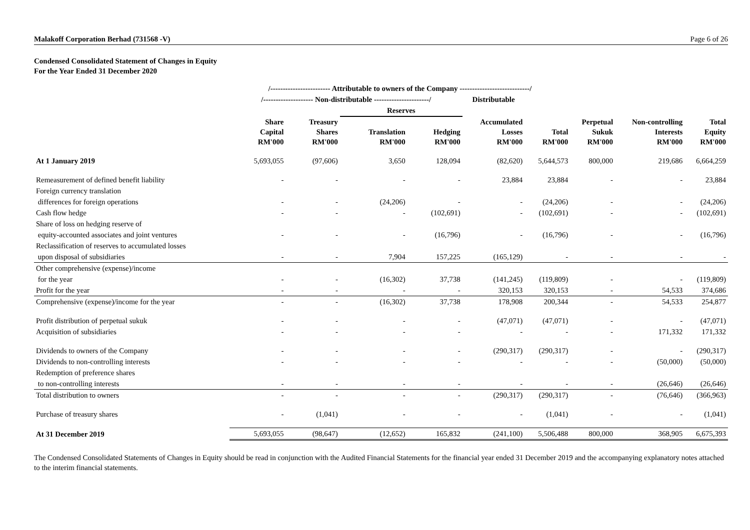Malakoff Corporation Berhad (731568 -V) Page 6 of 26
Condensed Consolidated Statement of Changes in Equity
For the Year Ended 31 December 2020
| | /------------------------ Attributable to owners of the Company ----------------------------/ | | | | | | | | |
| --- | --- | --- | --- | --- | --- | --- | --- | --- | --- |
| | /-------------------- Non-distributable ----------------------/ | | | | Distributable | | | | |
| | | | Reserves | | | | | | |
| | Share Capital RM'000 | Treasury Shares RM'000 | Translation RM'000 | Hedging RM'000 | Accumulated Losses RM'000 | Total RM'000 | Perpetual Sukuk RM'000 | Non-controlling Interests RM'000 | Total Equity RM'000 |
| At 1 January 2019 | 5,693,055 | (97,606) | 3,650 | 128,094 | (82,620) | 5,644,573 | 800,000 | 219,686 | 6,664,259 |
| Remeasurement of defined benefit liability | - | - | - | - | 23,884 | 23,884 | - | - | 23,884 |
| Foreign currency translation | | | | | | | | | |
| differences for foreign operations | - | - | (24,206) | - | - | (24,206) | - | - | (24,206) |
| Cash flow hedge | - | - | - | (102,691) | - | (102,691) | - | - | (102,691) |
| Share of loss on hedging reserve of | | | | | | | | | |
| equity-accounted associates and joint ventures | - | - | - | (16,796) | - | (16,796) | - | - | (16,796) |
| Reclassification of reserves to accumulated losses | | | | | | | | | |
| upon disposal of subsidiaries | - | - | 7,904 | 157,225 | (165,129) | - | - | - | - |
| Other comprehensive (expense)/income | | | | | | | | | |
| for the year | - | - | (16,302) | 37,738 | (141,245) | (119,809) | - | - | (119,809) |
| Profit for the year | - | - | - | - | 320,153 | 320,153 | - | 54,533 | 374,686 |
| Comprehensive (expense)/income for the year | - | - | (16,302) | 37,738 | 178,908 | 200,344 | - | 54,533 | 254,877 |
| Profit distribution of perpetual sukuk | - | - | - | - | (47,071) | (47,071) | - | - | (47,071) |
| Acquisition of subsidiaries | - | - | - | - | - | - | - | 171,332 | 171,332 |
| Dividends to owners of the Company | - | - | - | - | (290,317) | (290,317) | - | - | (290,317) |
| Dividends to non-controlling interests | - | - | - | - | - | - | - | (50,000) | (50,000) |
| Redemption of preference shares | | | | | | | | | |
| to non-controlling interests | - | - | - | - | - | - | - | (26,646) | (26,646) |
| Total distribution to owners | - | - | - | - | (290,317) | (290,317) | - | (76,646) | (366,963) |
| Purchase of treasury shares | - | (1,041) | - | - | - | (1,041) | - | - | (1,041) |
| At 31 December 2019 | 5,693,055 | (98,647) | (12,652) | 165,832 | (241,100) | 5,506,488 | 800,000 | 368,905 | 6,675,393 |
The Condensed Consolidated Statements of Changes in Equity should be read in conjunction with the Audited Financial Statements for the financial year ended 31 December 2019 and the accompanying explanatory notes attached to the interim financial statements.